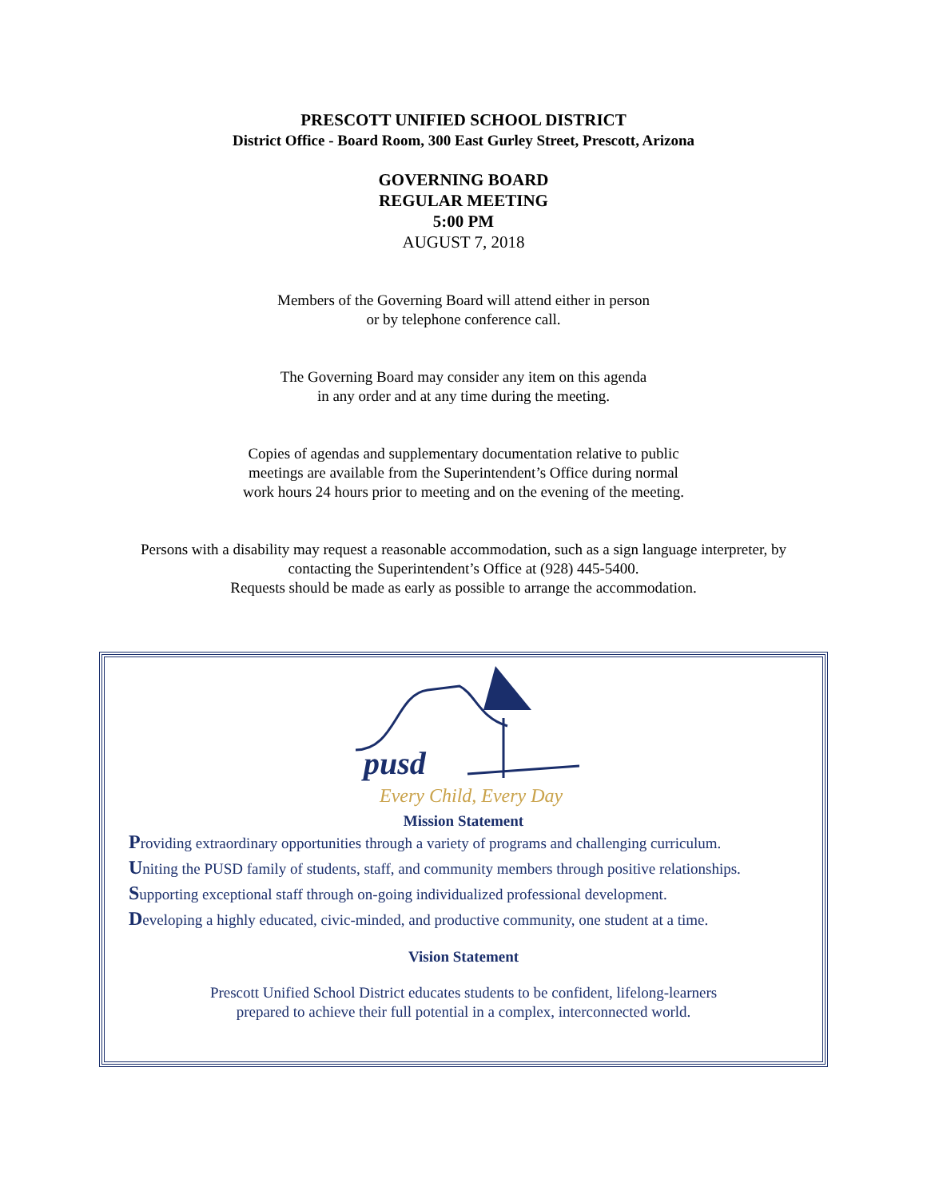PRESCOTT UNIFIED SCHOOL DISTRICT
District Office - Board Room, 300 East Gurley Street, Prescott, Arizona
GOVERNING BOARD
REGULAR MEETING
5:00 PM
AUGUST 7, 2018
Members of the Governing Board will attend either in person
or by telephone conference call.
The Governing Board may consider any item on this agenda
in any order and at any time during the meeting.
Copies of agendas and supplementary documentation relative to public
meetings are available from the Superintendent’s Office during normal
work hours 24 hours prior to meeting and on the evening of the meeting.
Persons with a disability may request a reasonable accommodation, such as a sign language interpreter, by
contacting the Superintendent’s Office at (928) 445-5400.
Requests should be made as early as possible to arrange the accommodation.
pusd
Every Child, Every Day
Mission Statement
Providing extraordinary opportunities through a variety of programs and challenging curriculum.
Uniting the PUSD family of students, staff, and community members through positive relationships.
Supporting exceptional staff through on-going individualized professional development.
Developing a highly educated, civic-minded, and productive community, one student at a time.
Vision Statement
Prescott Unified School District educates students to be confident, lifelong-learners
prepared to achieve their full potential in a complex, interconnected world.